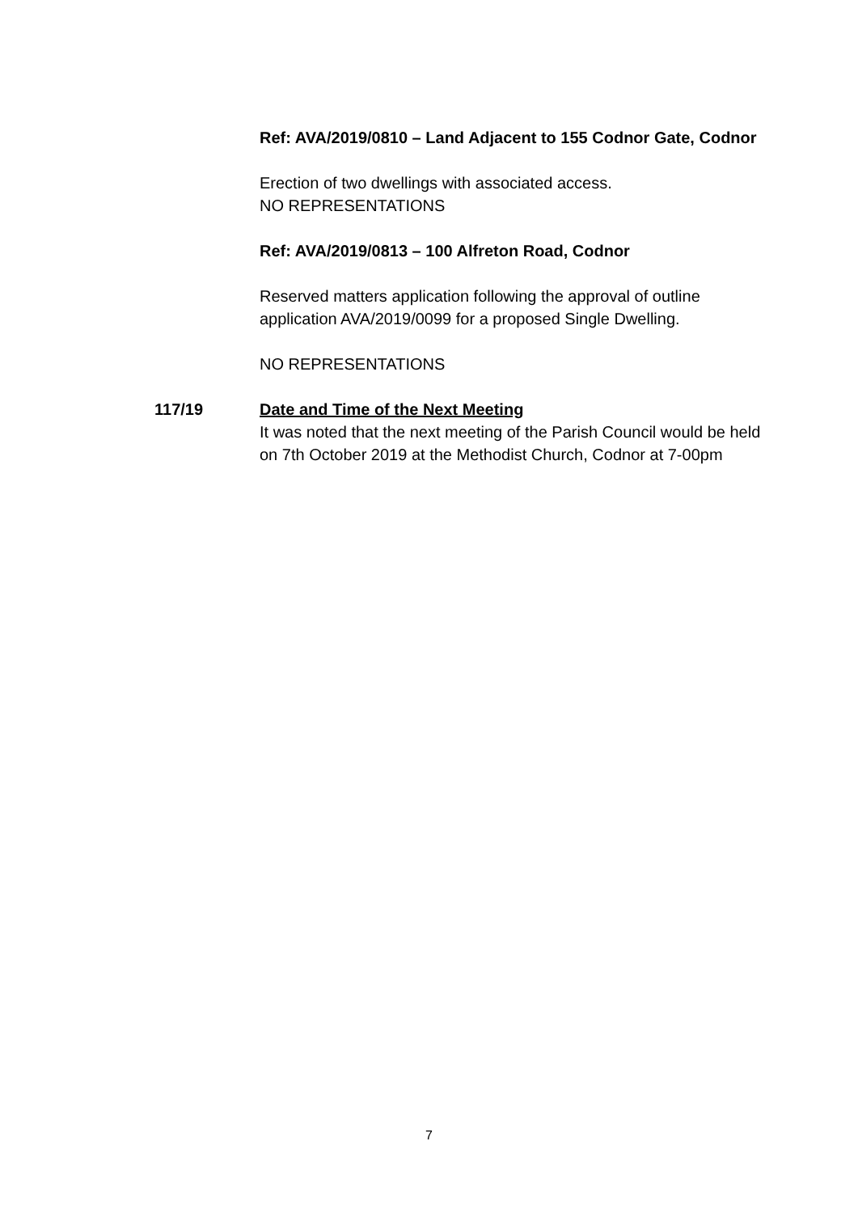Ref: AVA/2019/0810 – Land Adjacent to 155 Codnor Gate, Codnor
Erection of two dwellings with associated access.
NO REPRESENTATIONS
Ref: AVA/2019/0813 – 100 Alfreton Road, Codnor
Reserved matters application following the approval of outline application AVA/2019/0099 for a proposed Single Dwelling.
NO REPRESENTATIONS
117/19 Date and Time of the Next Meeting
It was noted that the next meeting of the Parish Council would be held on 7th October 2019 at the Methodist Church, Codnor at 7-00pm
7